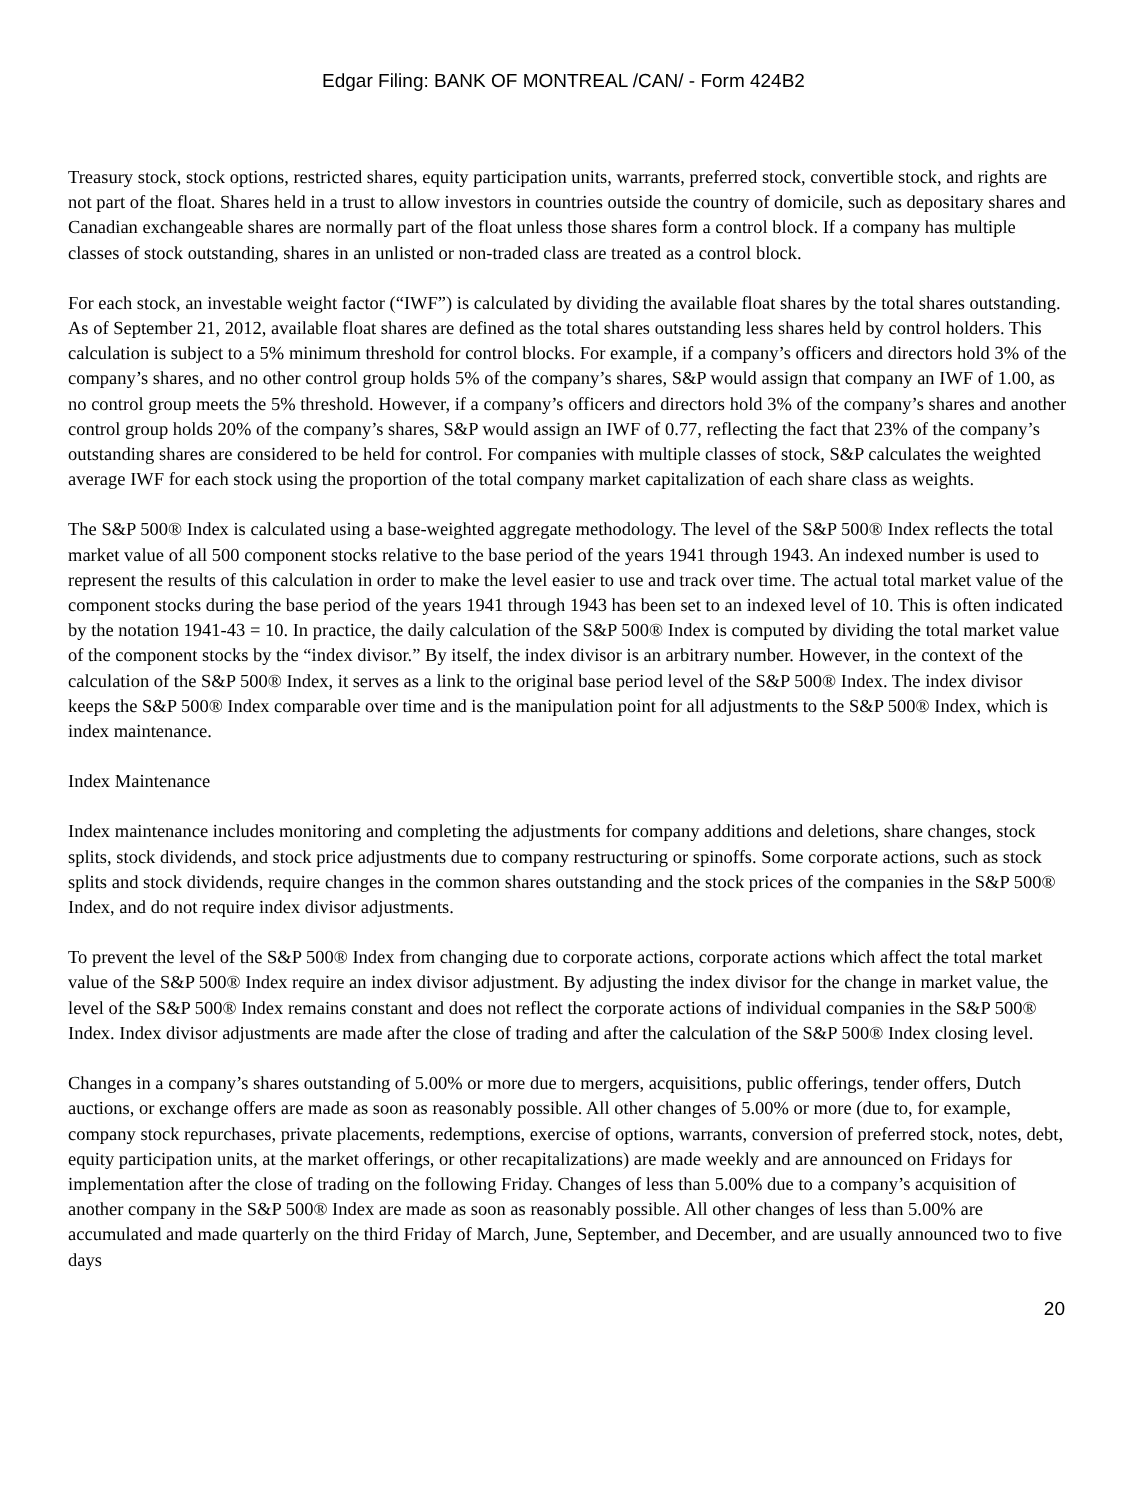Edgar Filing: BANK OF MONTREAL /CAN/ - Form 424B2
Treasury stock, stock options, restricted shares, equity participation units, warrants, preferred stock, convertible stock, and rights are not part of the float. Shares held in a trust to allow investors in countries outside the country of domicile, such as depositary shares and Canadian exchangeable shares are normally part of the float unless those shares form a control block. If a company has multiple classes of stock outstanding, shares in an unlisted or non-traded class are treated as a control block.
For each stock, an investable weight factor (“IWF”) is calculated by dividing the available float shares by the total shares outstanding. As of September 21, 2012, available float shares are defined as the total shares outstanding less shares held by control holders. This calculation is subject to a 5% minimum threshold for control blocks. For example, if a company’s officers and directors hold 3% of the company’s shares, and no other control group holds 5% of the company’s shares, S&P would assign that company an IWF of 1.00, as no control group meets the 5% threshold. However, if a company’s officers and directors hold 3% of the company’s shares and another control group holds 20% of the company’s shares, S&P would assign an IWF of 0.77, reflecting the fact that 23% of the company’s outstanding shares are considered to be held for control. For companies with multiple classes of stock, S&P calculates the weighted average IWF for each stock using the proportion of the total company market capitalization of each share class as weights.
The S&P 500® Index is calculated using a base-weighted aggregate methodology. The level of the S&P 500® Index reflects the total market value of all 500 component stocks relative to the base period of the years 1941 through 1943. An indexed number is used to represent the results of this calculation in order to make the level easier to use and track over time. The actual total market value of the component stocks during the base period of the years 1941 through 1943 has been set to an indexed level of 10. This is often indicated by the notation 1941-43 = 10. In practice, the daily calculation of the S&P 500® Index is computed by dividing the total market value of the component stocks by the “index divisor.” By itself, the index divisor is an arbitrary number. However, in the context of the calculation of the S&P 500® Index, it serves as a link to the original base period level of the S&P 500® Index. The index divisor keeps the S&P 500® Index comparable over time and is the manipulation point for all adjustments to the S&P 500® Index, which is index maintenance.
Index Maintenance
Index maintenance includes monitoring and completing the adjustments for company additions and deletions, share changes, stock splits, stock dividends, and stock price adjustments due to company restructuring or spinoffs. Some corporate actions, such as stock splits and stock dividends, require changes in the common shares outstanding and the stock prices of the companies in the S&P 500® Index, and do not require index divisor adjustments.
To prevent the level of the S&P 500® Index from changing due to corporate actions, corporate actions which affect the total market value of the S&P 500® Index require an index divisor adjustment. By adjusting the index divisor for the change in market value, the level of the S&P 500® Index remains constant and does not reflect the corporate actions of individual companies in the S&P 500® Index. Index divisor adjustments are made after the close of trading and after the calculation of the S&P 500® Index closing level.
Changes in a company’s shares outstanding of 5.00% or more due to mergers, acquisitions, public offerings, tender offers, Dutch auctions, or exchange offers are made as soon as reasonably possible. All other changes of 5.00% or more (due to, for example, company stock repurchases, private placements, redemptions, exercise of options, warrants, conversion of preferred stock, notes, debt, equity participation units, at the market offerings, or other recapitalizations) are made weekly and are announced on Fridays for implementation after the close of trading on the following Friday. Changes of less than 5.00% due to a company’s acquisition of another company in the S&P 500® Index are made as soon as reasonably possible. All other changes of less than 5.00% are accumulated and made quarterly on the third Friday of March, June, September, and December, and are usually announced two to five days
20